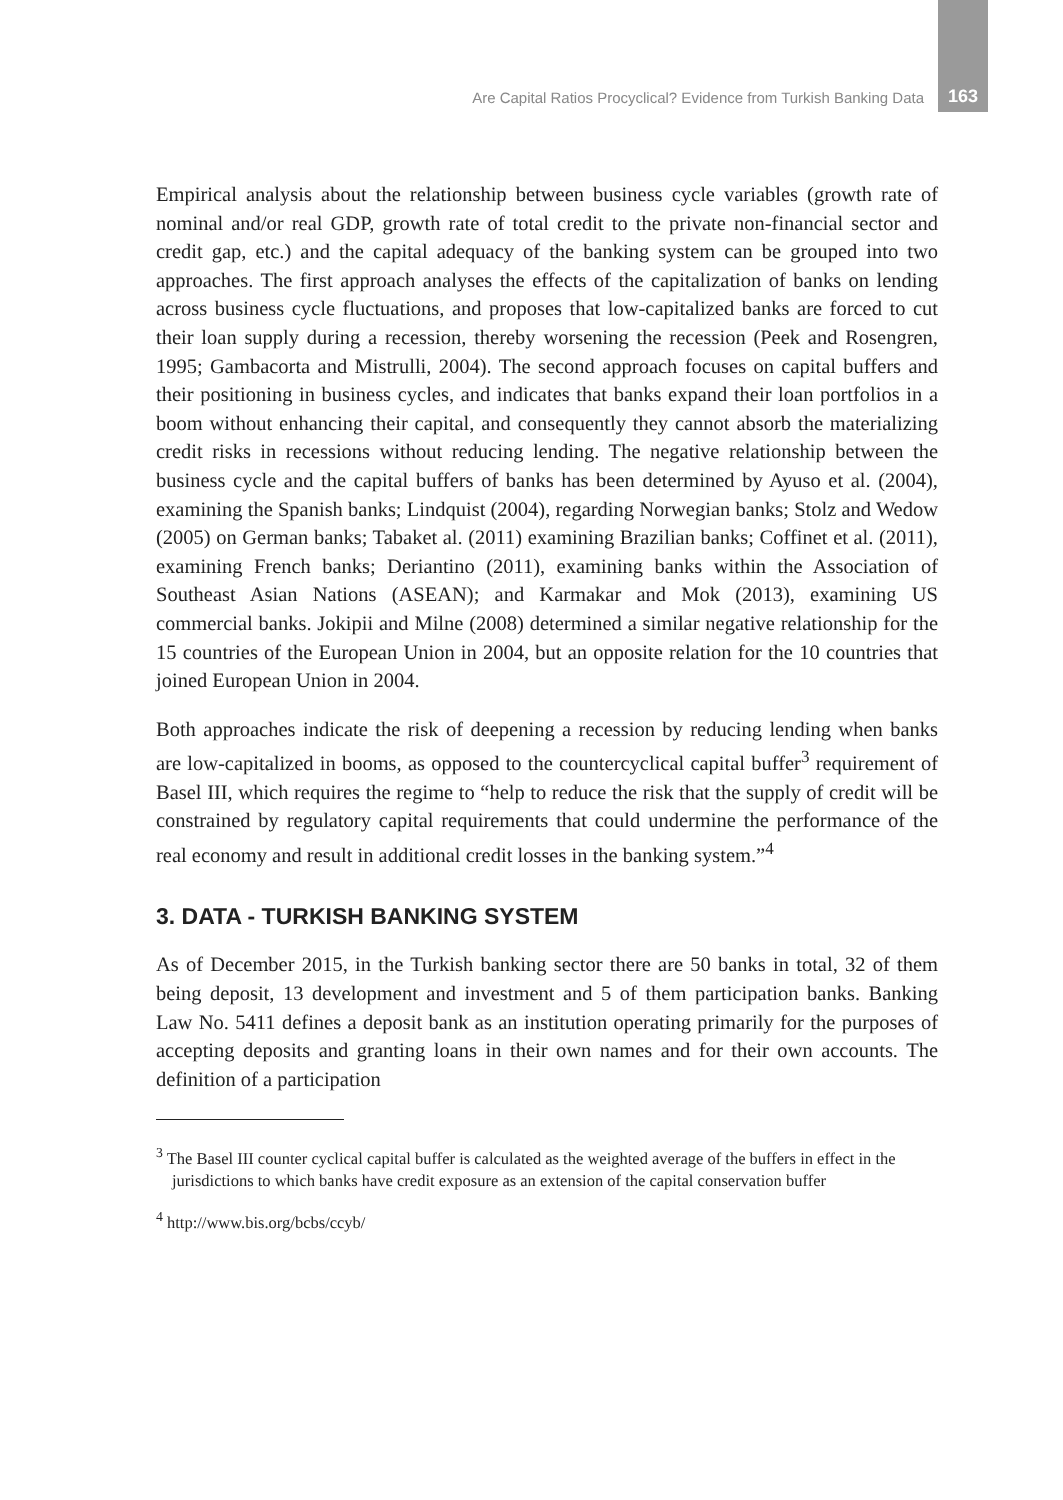Are Capital Ratios Procyclical? Evidence from Turkish Banking Data 163
Empirical analysis about the relationship between business cycle variables (growth rate of nominal and/or real GDP, growth rate of total credit to the private non-financial sector and credit gap, etc.) and the capital adequacy of the banking system can be grouped into two approaches. The first approach analyses the effects of the capitalization of banks on lending across business cycle fluctuations, and proposes that low-capitalized banks are forced to cut their loan supply during a recession, thereby worsening the recession (Peek and Rosengren, 1995; Gambacorta and Mistrulli, 2004). The second approach focuses on capital buffers and their positioning in business cycles, and indicates that banks expand their loan portfolios in a boom without enhancing their capital, and consequently they cannot absorb the materializing credit risks in recessions without reducing lending. The negative relationship between the business cycle and the capital buffers of banks has been determined by Ayuso et al. (2004), examining the Spanish banks; Lindquist (2004), regarding Norwegian banks; Stolz and Wedow (2005) on German banks; Tabaket al. (2011) examining Brazilian banks; Coffinet et al. (2011), examining French banks; Deriantino (2011), examining banks within the Association of Southeast Asian Nations (ASEAN); and Karmakar and Mok (2013), examining US commercial banks. Jokipii and Milne (2008) determined a similar negative relationship for the 15 countries of the European Union in 2004, but an opposite relation for the 10 countries that joined European Union in 2004.
Both approaches indicate the risk of deepening a recession by reducing lending when banks are low-capitalized in booms, as opposed to the countercyclical capital buffer<sup>3</sup> requirement of Basel III, which requires the regime to “help to reduce the risk that the supply of credit will be constrained by regulatory capital requirements that could undermine the performance of the real economy and result in additional credit losses in the banking system.”<sup>4</sup>
3. DATA - TURKISH BANKING SYSTEM
As of December 2015, in the Turkish banking sector there are 50 banks in total, 32 of them being deposit, 13 development and investment and 5 of them participation banks. Banking Law No. 5411 defines a deposit bank as an institution operating primarily for the purposes of accepting deposits and granting loans in their own names and for their own accounts. The definition of a participation
<sup>3</sup> The Basel III counter cyclical capital buffer is calculated as the weighted average of the buffers in effect in the jurisdictions to which banks have credit exposure as an extension of the capital conservation buffer
<sup>4</sup> http://www.bis.org/bcbs/ccyb/